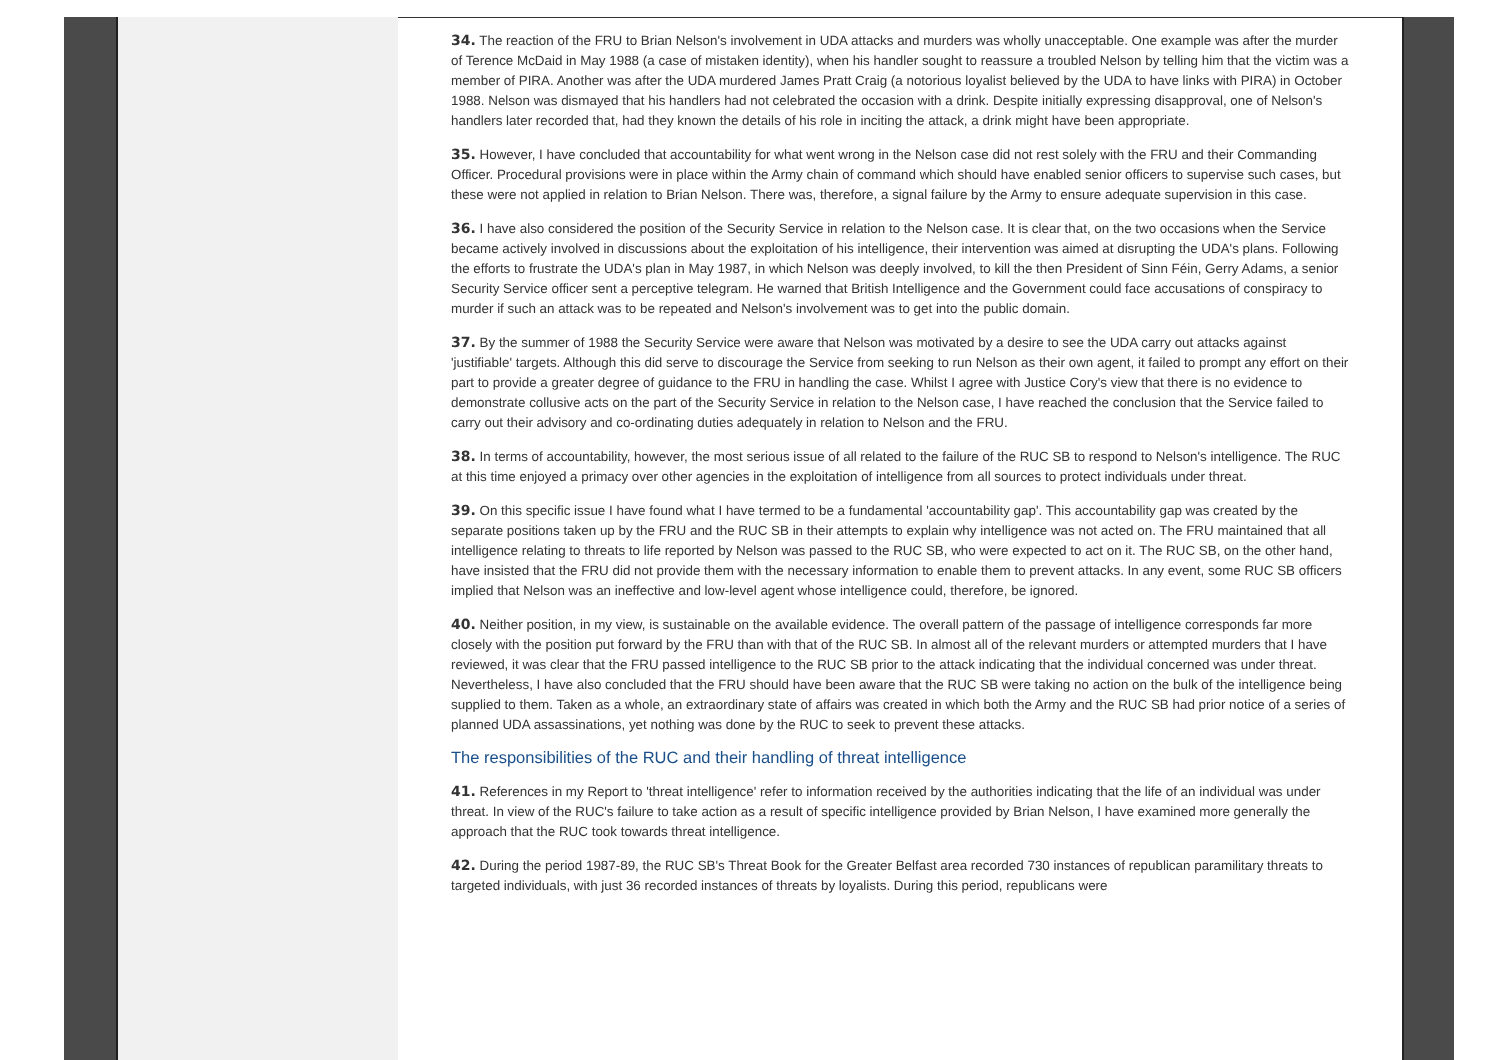34. The reaction of the FRU to Brian Nelson's involvement in UDA attacks and murders was wholly unacceptable. One example was after the murder of Terence McDaid in May 1988 (a case of mistaken identity), when his handler sought to reassure a troubled Nelson by telling him that the victim was a member of PIRA. Another was after the UDA murdered James Pratt Craig (a notorious loyalist believed by the UDA to have links with PIRA) in October 1988. Nelson was dismayed that his handlers had not celebrated the occasion with a drink. Despite initially expressing disapproval, one of Nelson's handlers later recorded that, had they known the details of his role in inciting the attack, a drink might have been appropriate.
35. However, I have concluded that accountability for what went wrong in the Nelson case did not rest solely with the FRU and their Commanding Officer. Procedural provisions were in place within the Army chain of command which should have enabled senior officers to supervise such cases, but these were not applied in relation to Brian Nelson. There was, therefore, a signal failure by the Army to ensure adequate supervision in this case.
36. I have also considered the position of the Security Service in relation to the Nelson case. It is clear that, on the two occasions when the Service became actively involved in discussions about the exploitation of his intelligence, their intervention was aimed at disrupting the UDA's plans. Following the efforts to frustrate the UDA's plan in May 1987, in which Nelson was deeply involved, to kill the then President of Sinn Féin, Gerry Adams, a senior Security Service officer sent a perceptive telegram. He warned that British Intelligence and the Government could face accusations of conspiracy to murder if such an attack was to be repeated and Nelson's involvement was to get into the public domain.
37. By the summer of 1988 the Security Service were aware that Nelson was motivated by a desire to see the UDA carry out attacks against 'justifiable' targets. Although this did serve to discourage the Service from seeking to run Nelson as their own agent, it failed to prompt any effort on their part to provide a greater degree of guidance to the FRU in handling the case. Whilst I agree with Justice Cory's view that there is no evidence to demonstrate collusive acts on the part of the Security Service in relation to the Nelson case, I have reached the conclusion that the Service failed to carry out their advisory and co-ordinating duties adequately in relation to Nelson and the FRU.
38. In terms of accountability, however, the most serious issue of all related to the failure of the RUC SB to respond to Nelson's intelligence. The RUC at this time enjoyed a primacy over other agencies in the exploitation of intelligence from all sources to protect individuals under threat.
39. On this specific issue I have found what I have termed to be a fundamental 'accountability gap'. This accountability gap was created by the separate positions taken up by the FRU and the RUC SB in their attempts to explain why intelligence was not acted on. The FRU maintained that all intelligence relating to threats to life reported by Nelson was passed to the RUC SB, who were expected to act on it. The RUC SB, on the other hand, have insisted that the FRU did not provide them with the necessary information to enable them to prevent attacks. In any event, some RUC SB officers implied that Nelson was an ineffective and low-level agent whose intelligence could, therefore, be ignored.
40. Neither position, in my view, is sustainable on the available evidence. The overall pattern of the passage of intelligence corresponds far more closely with the position put forward by the FRU than with that of the RUC SB. In almost all of the relevant murders or attempted murders that I have reviewed, it was clear that the FRU passed intelligence to the RUC SB prior to the attack indicating that the individual concerned was under threat. Nevertheless, I have also concluded that the FRU should have been aware that the RUC SB were taking no action on the bulk of the intelligence being supplied to them. Taken as a whole, an extraordinary state of affairs was created in which both the Army and the RUC SB had prior notice of a series of planned UDA assassinations, yet nothing was done by the RUC to seek to prevent these attacks.
The responsibilities of the RUC and their handling of threat intelligence
41. References in my Report to 'threat intelligence' refer to information received by the authorities indicating that the life of an individual was under threat. In view of the RUC's failure to take action as a result of specific intelligence provided by Brian Nelson, I have examined more generally the approach that the RUC took towards threat intelligence.
42. During the period 1987-89, the RUC SB's Threat Book for the Greater Belfast area recorded 730 instances of republican paramilitary threats to targeted individuals, with just 36 recorded instances of threats by loyalists. During this period, republicans were